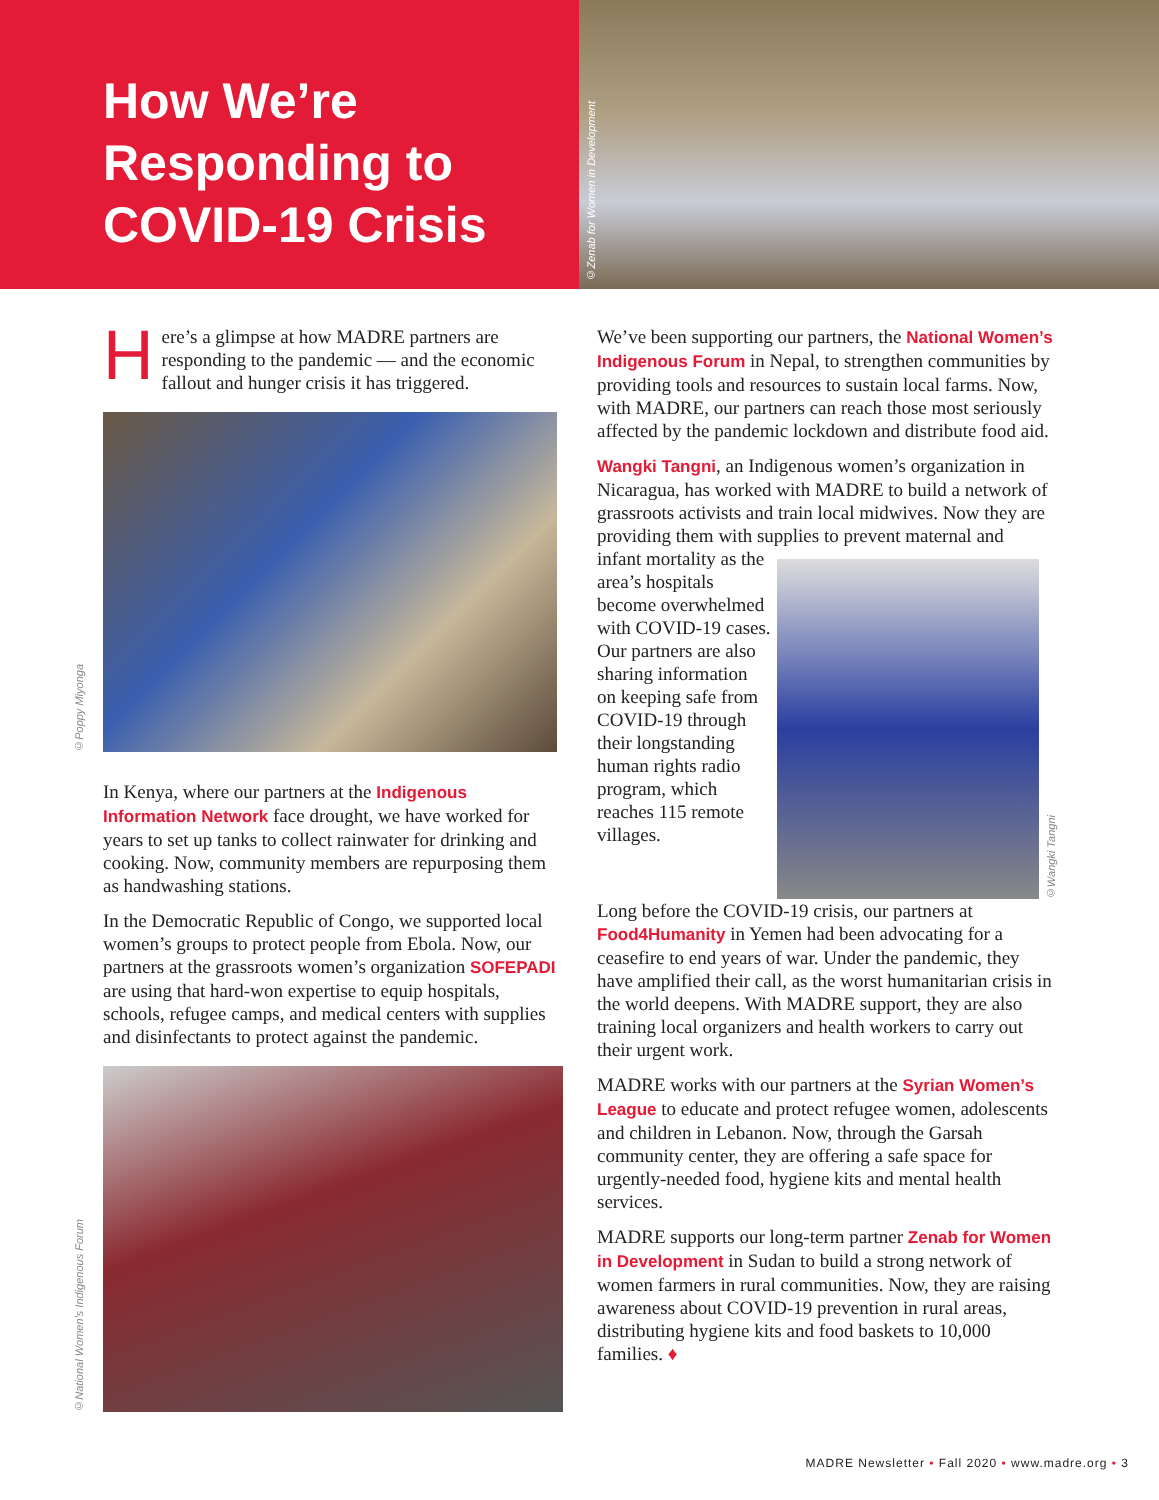How We’re Responding to COVID-19 Crisis
©Zenab for Women in Development
Here’s a glimpse at how MADRE partners are responding to the pandemic — and the economic fallout and hunger crisis it has triggered.
©Poppy Miyonga
In Kenya, where our partners at the Indigenous Information Network face drought, we have worked for years to set up tanks to collect rainwater for drinking and cooking. Now, community members are repurposing them as handwashing stations.
In the Democratic Republic of Congo, we supported local women’s groups to protect people from Ebola. Now, our partners at the grassroots women’s organization SOFEPADI are using that hard-won expertise to equip hospitals, schools, refugee camps, and medical centers with supplies and disinfectants to protect against the pandemic.
©National Women’s Indigenous Forum
We’ve been supporting our partners, the National Women’s Indigenous Forum in Nepal, to strengthen communities by providing tools and resources to sustain local farms. Now, with MADRE, our partners can reach those most seriously affected by the pandemic lockdown and distribute food aid.
Wangki Tangni, an Indigenous women’s organization in Nicaragua, has worked with MADRE to build a network of grassroots activists and train local midwives. Now they are providing them with supplies to prevent maternal and
infant mortality as the area’s hospitals become overwhelmed with COVID-19 cases. Our partners are also sharing information on keeping safe from COVID-19 through their longstanding human rights radio program, which reaches 115 remote villages.
©Wangki Tangni
Long before the COVID-19 crisis, our partners at Food4Humanity in Yemen had been advocating for a ceasefire to end years of war. Under the pandemic, they have amplified their call, as the worst humanitarian crisis in the world deepens. With MADRE support, they are also training local organizers and health workers to carry out their urgent work.
MADRE works with our partners at the Syrian Women’s League to educate and protect refugee women, adolescents and children in Lebanon. Now, through the Garsah community center, they are offering a safe space for urgently-needed food, hygiene kits and mental health services.
MADRE supports our long-term partner Zenab for Women in Development in Sudan to build a strong network of women farmers in rural communities. Now, they are raising awareness about COVID-19 prevention in rural areas, distributing hygiene kits and food baskets to 10,000 families. ♦
MADRE Newsletter • Fall 2020 • www.madre.org • 3